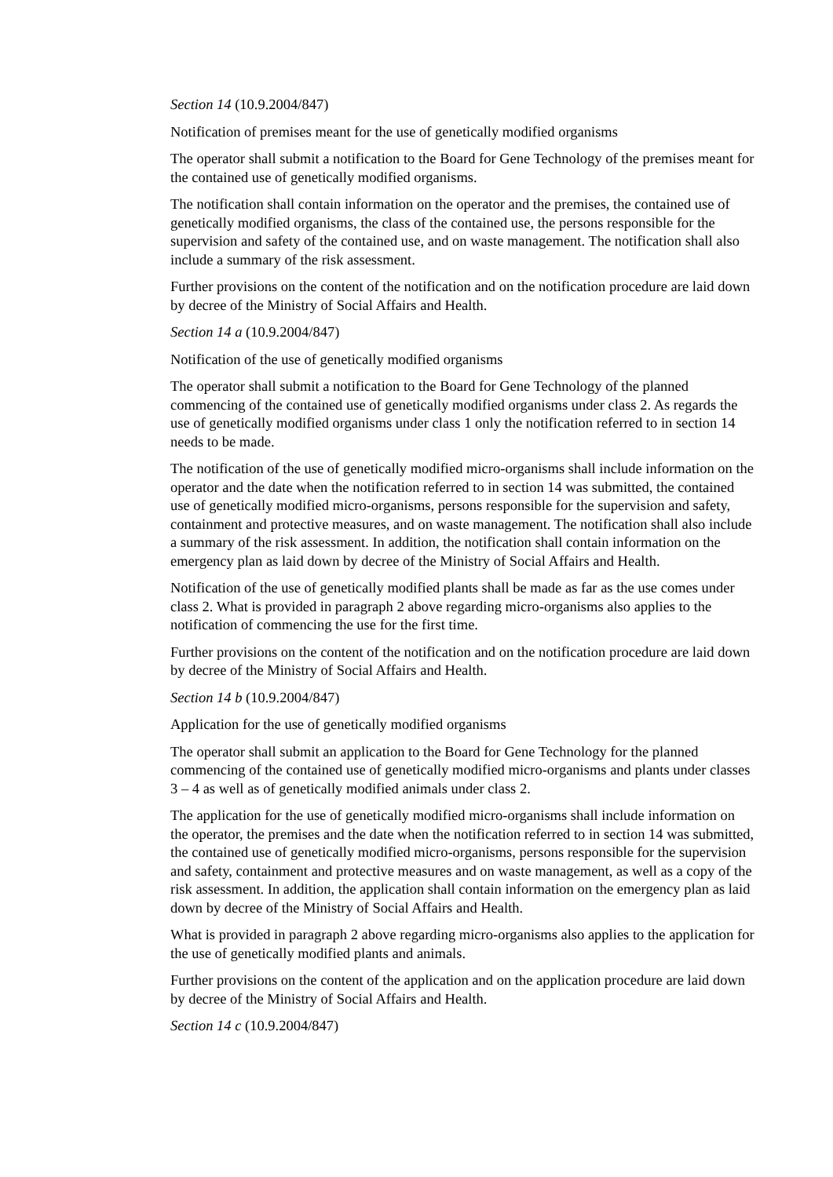Section 14 (10.9.2004/847)
Notification of premises meant for the use of genetically modified organisms
The operator shall submit a notification to the Board for Gene Technology of the premises meant for the contained use of genetically modified organisms.
The notification shall contain information on the operator and the premises, the contained use of genetically modified organisms, the class of the contained use, the persons responsible for the supervision and safety of the contained use, and on waste management. The notification shall also include a summary of the risk assessment.
Further provisions on the content of the notification and on the notification procedure are laid down by decree of the Ministry of Social Affairs and Health.
Section 14 a (10.9.2004/847)
Notification of the use of genetically modified organisms
The operator shall submit a notification to the Board for Gene Technology of the planned commencing of the contained use of genetically modified organisms under class 2. As regards the use of genetically modified organisms under class 1 only the notification referred to in section 14 needs to be made.
The notification of the use of genetically modified micro-organisms shall include information on the operator and the date when the notification referred to in section 14 was submitted, the contained use of genetically modified micro-organisms, persons responsible for the supervision and safety, containment and protective measures, and on waste management. The notification shall also include a summary of the risk assessment. In addition, the notification shall contain information on the emergency plan as laid down by decree of the Ministry of Social Affairs and Health.
Notification of the use of genetically modified plants shall be made as far as the use comes under class 2. What is provided in paragraph 2 above regarding micro-organisms also applies to the notification of commencing the use for the first time.
Further provisions on the content of the notification and on the notification procedure are laid down by decree of the Ministry of Social Affairs and Health.
Section 14 b (10.9.2004/847)
Application for the use of genetically modified organisms
The operator shall submit an application to the Board for Gene Technology for the planned commencing of the contained use of genetically modified micro-organisms and plants under classes 3 – 4 as well as of genetically modified animals under class 2.
The application for the use of genetically modified micro-organisms shall include information on the operator, the premises and the date when the notification referred to in section 14 was submitted, the contained use of genetically modified micro-organisms, persons responsible for the supervision and safety, containment and protective measures and on waste management, as well as a copy of the risk assessment. In addition, the application shall contain information on the emergency plan as laid down by decree of the Ministry of Social Affairs and Health.
What is provided in paragraph 2 above regarding micro-organisms also applies to the application for the use of genetically modified plants and animals.
Further provisions on the content of the application and on the application procedure are laid down by decree of the Ministry of Social Affairs and Health.
Section 14 c (10.9.2004/847)